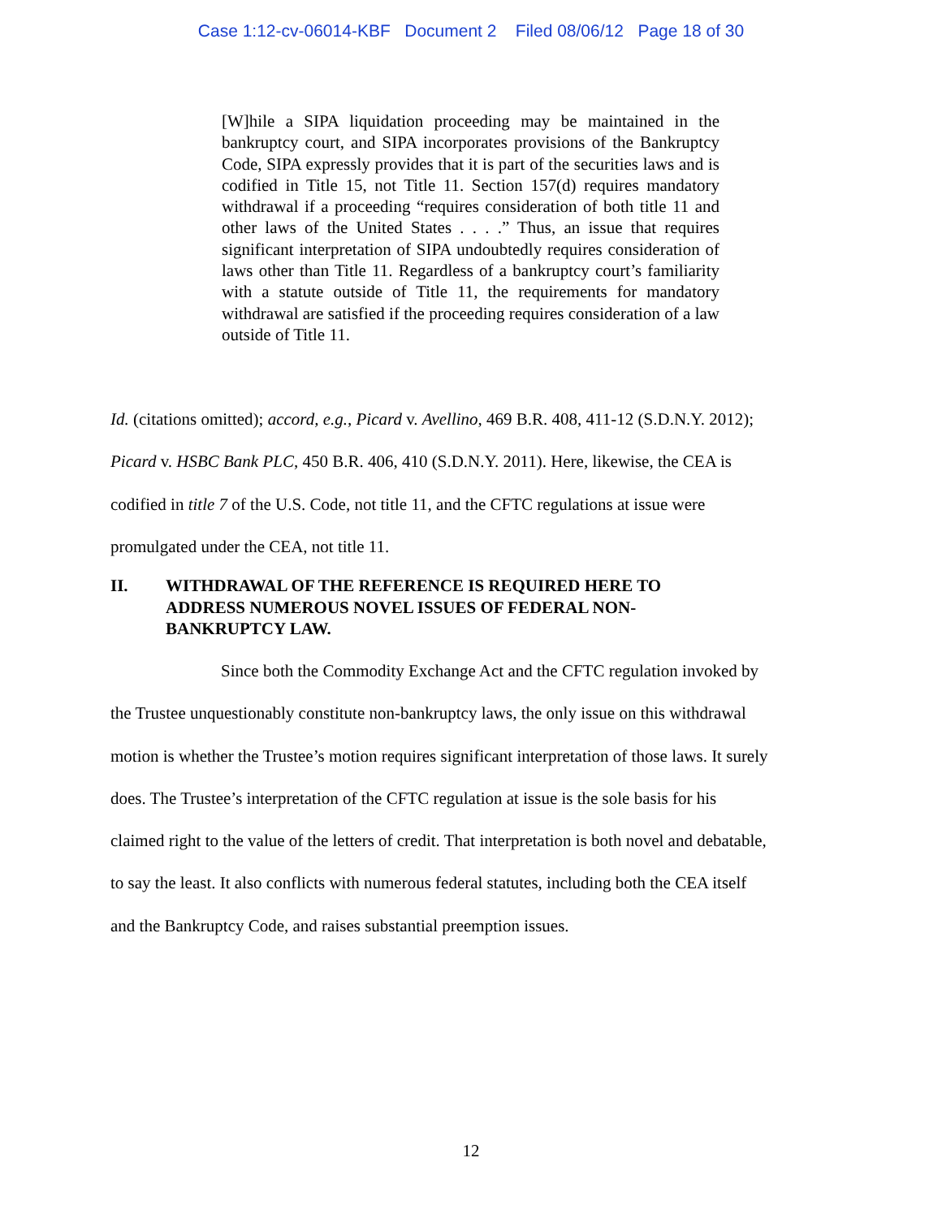Case 1:12-cv-06014-KBF Document 2 Filed 08/06/12 Page 18 of 30
[W]hile a SIPA liquidation proceeding may be maintained in the bankruptcy court, and SIPA incorporates provisions of the Bankruptcy Code, SIPA expressly provides that it is part of the securities laws and is codified in Title 15, not Title 11. Section 157(d) requires mandatory withdrawal if a proceeding “requires consideration of both title 11 and other laws of the United States . . . .” Thus, an issue that requires significant interpretation of SIPA undoubtedly requires consideration of laws other than Title 11. Regardless of a bankruptcy court’s familiarity with a statute outside of Title 11, the requirements for mandatory withdrawal are satisfied if the proceeding requires consideration of a law outside of Title 11.
Id. (citations omitted); accord, e.g., Picard v. Avellino, 469 B.R. 408, 411-12 (S.D.N.Y. 2012);
Picard v. HSBC Bank PLC, 450 B.R. 406, 410 (S.D.N.Y. 2011). Here, likewise, the CEA is
codified in title 7 of the U.S. Code, not title 11, and the CFTC regulations at issue were
promulgated under the CEA, not title 11.
II. WITHDRAWAL OF THE REFERENCE IS REQUIRED HERE TO ADDRESS NUMEROUS NOVEL ISSUES OF FEDERAL NON-BANKRUPTCY LAW.
Since both the Commodity Exchange Act and the CFTC regulation invoked by
the Trustee unquestionably constitute non-bankruptcy laws, the only issue on this withdrawal
motion is whether the Trustee’s motion requires significant interpretation of those laws. It surely
does. The Trustee’s interpretation of the CFTC regulation at issue is the sole basis for his
claimed right to the value of the letters of credit. That interpretation is both novel and debatable,
to say the least. It also conflicts with numerous federal statutes, including both the CEA itself
and the Bankruptcy Code, and raises substantial preemption issues.
12